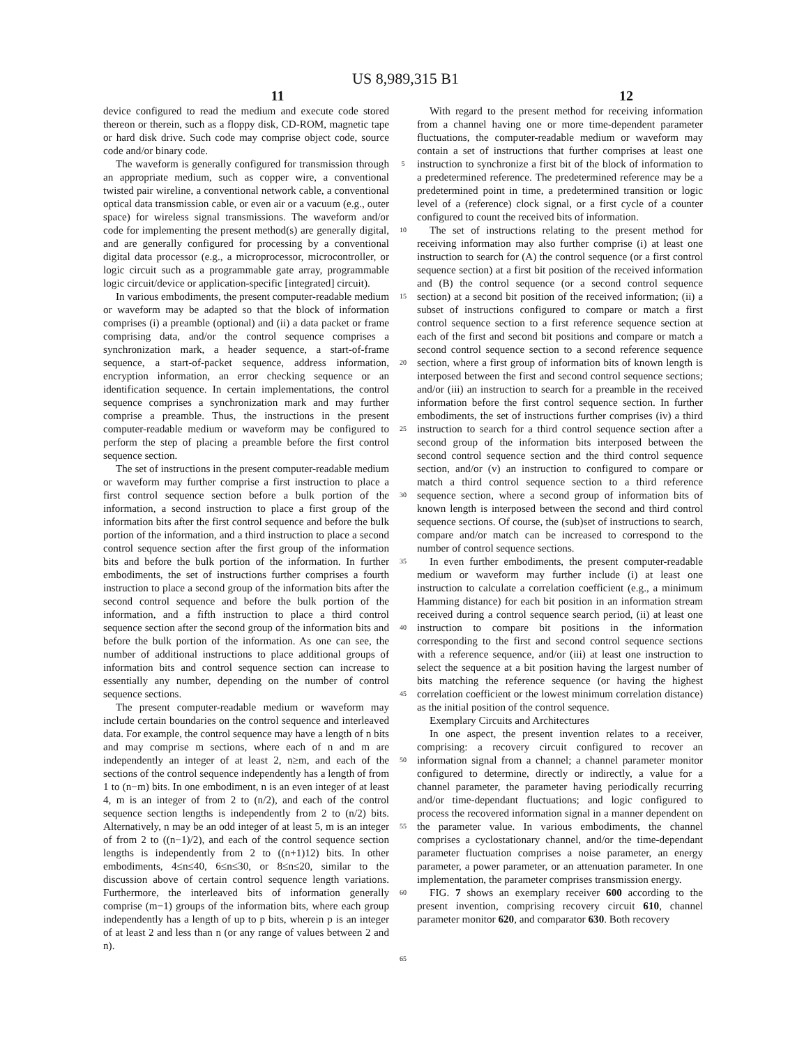US 8,989,315 B1
11 12
device configured to read the medium and execute code stored thereon or therein, such as a floppy disk, CD-ROM, magnetic tape or hard disk drive. Such code may comprise object code, source code and/or binary code.
The waveform is generally configured for transmission through an appropriate medium, such as copper wire, a conventional twisted pair wireline, a conventional network cable, a conventional optical data transmission cable, or even air or a vacuum (e.g., outer space) for wireless signal transmissions. The waveform and/or code for implementing the present method(s) are generally digital, and are generally configured for processing by a conventional digital data processor (e.g., a microprocessor, microcontroller, or logic circuit such as a programmable gate array, programmable logic circuit/device or application-specific [integrated] circuit).
In various embodiments, the present computer-readable medium or waveform may be adapted so that the block of information comprises (i) a preamble (optional) and (ii) a data packet or frame comprising data, and/or the control sequence comprises a synchronization mark, a header sequence, a start-of-frame sequence, a start-of-packet sequence, address information, encryption information, an error checking sequence or an identification sequence. In certain implementations, the control sequence comprises a synchronization mark and may further comprise a preamble. Thus, the instructions in the present computer-readable medium or waveform may be configured to perform the step of placing a preamble before the first control sequence section.
The set of instructions in the present computer-readable medium or waveform may further comprise a first instruction to place a first control sequence section before a bulk portion of the information, a second instruction to place a first group of the information bits after the first control sequence and before the bulk portion of the information, and a third instruction to place a second control sequence section after the first group of the information bits and before the bulk portion of the information. In further embodiments, the set of instructions further comprises a fourth instruction to place a second group of the information bits after the second control sequence and before the bulk portion of the information, and a fifth instruction to place a third control sequence section after the second group of the information bits and before the bulk portion of the information. As one can see, the number of additional instructions to place additional groups of information bits and control sequence section can increase to essentially any number, depending on the number of control sequence sections.
The present computer-readable medium or waveform may include certain boundaries on the control sequence and interleaved data. For example, the control sequence may have a length of n bits and may comprise m sections, where each of n and m are independently an integer of at least 2, n≥m, and each of the sections of the control sequence independently has a length of from 1 to (n−m) bits. In one embodiment, n is an even integer of at least 4, m is an integer of from 2 to (n/2), and each of the control sequence section lengths is independently from 2 to (n/2) bits. Alternatively, n may be an odd integer of at least 5, m is an integer of from 2 to ((n−1)/2), and each of the control sequence section lengths is independently from 2 to ((n+1)12) bits. In other embodiments, 4≤n≤40, 6≤n≤30, or 8≤n≤20, similar to the discussion above of certain control sequence length variations. Furthermore, the interleaved bits of information generally comprise (m−1) groups of the information bits, where each group independently has a length of up to p bits, wherein p is an integer of at least 2 and less than n (or any range of values between 2 and n).
5
10
15
20
25
30
35
40
45
50
55
60
65
With regard to the present method for receiving information from a channel having one or more time-dependent parameter fluctuations, the computer-readable medium or waveform may contain a set of instructions that further comprises at least one instruction to synchronize a first bit of the block of information to a predetermined reference. The predetermined reference may be a predetermined point in time, a predetermined transition or logic level of a (reference) clock signal, or a first cycle of a counter configured to count the received bits of information.
The set of instructions relating to the present method for receiving information may also further comprise (i) at least one instruction to search for (A) the control sequence (or a first control sequence section) at a first bit position of the received information and (B) the control sequence (or a second control sequence section) at a second bit position of the received information; (ii) a subset of instructions configured to compare or match a first control sequence section to a first reference sequence section at each of the first and second bit positions and compare or match a second control sequence section to a second reference sequence section, where a first group of information bits of known length is interposed between the first and second control sequence sections; and/or (iii) an instruction to search for a preamble in the received information before the first control sequence section. In further embodiments, the set of instructions further comprises (iv) a third instruction to search for a third control sequence section after a second group of the information bits interposed between the second control sequence section and the third control sequence section, and/or (v) an instruction to configured to compare or match a third control sequence section to a third reference sequence section, where a second group of information bits of known length is interposed between the second and third control sequence sections. Of course, the (sub)set of instructions to search, compare and/or match can be increased to correspond to the number of control sequence sections.
In even further embodiments, the present computer-readable medium or waveform may further include (i) at least one instruction to calculate a correlation coefficient (e.g., a minimum Hamming distance) for each bit position in an information stream received during a control sequence search period, (ii) at least one instruction to compare bit positions in the information corresponding to the first and second control sequence sections with a reference sequence, and/or (iii) at least one instruction to select the sequence at a bit position having the largest number of bits matching the reference sequence (or having the highest correlation coefficient or the lowest minimum correlation distance) as the initial position of the control sequence.
Exemplary Circuits and Architectures
In one aspect, the present invention relates to a receiver, comprising: a recovery circuit configured to recover an information signal from a channel; a channel parameter monitor configured to determine, directly or indirectly, a value for a channel parameter, the parameter having periodically recurring and/or time-dependant fluctuations; and logic configured to process the recovered information signal in a manner dependent on the parameter value. In various embodiments, the channel comprises a cyclostationary channel, and/or the time-dependant parameter fluctuation comprises a noise parameter, an energy parameter, a power parameter, or an attenuation parameter. In one implementation, the parameter comprises transmission energy.
FIG. 7 shows an exemplary receiver 600 according to the present invention, comprising recovery circuit 610, channel parameter monitor 620, and comparator 630. Both recovery